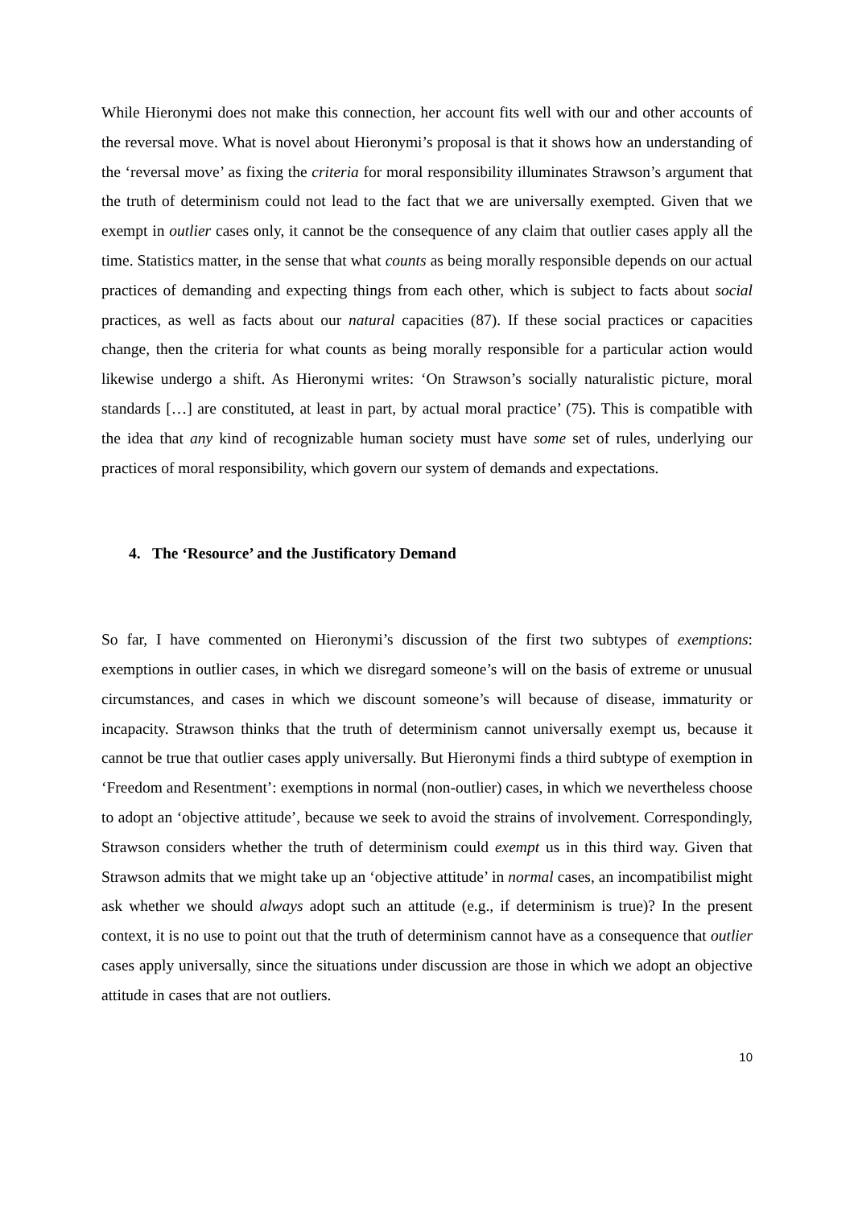While Hieronymi does not make this connection, her account fits well with our and other accounts of the reversal move. What is novel about Hieronymi’s proposal is that it shows how an understanding of the ‘reversal move’ as fixing the criteria for moral responsibility illuminates Strawson’s argument that the truth of determinism could not lead to the fact that we are universally exempted. Given that we exempt in outlier cases only, it cannot be the consequence of any claim that outlier cases apply all the time. Statistics matter, in the sense that what counts as being morally responsible depends on our actual practices of demanding and expecting things from each other, which is subject to facts about social practices, as well as facts about our natural capacities (87). If these social practices or capacities change, then the criteria for what counts as being morally responsible for a particular action would likewise undergo a shift. As Hieronymi writes: ‘On Strawson’s socially naturalistic picture, moral standards […] are constituted, at least in part, by actual moral practice’ (75). This is compatible with the idea that any kind of recognizable human society must have some set of rules, underlying our practices of moral responsibility, which govern our system of demands and expectations.
4. The ‘Resource’ and the Justificatory Demand
So far, I have commented on Hieronymi’s discussion of the first two subtypes of exemptions: exemptions in outlier cases, in which we disregard someone’s will on the basis of extreme or unusual circumstances, and cases in which we discount someone’s will because of disease, immaturity or incapacity. Strawson thinks that the truth of determinism cannot universally exempt us, because it cannot be true that outlier cases apply universally. But Hieronymi finds a third subtype of exemption in ‘Freedom and Resentment’: exemptions in normal (non-outlier) cases, in which we nevertheless choose to adopt an ‘objective attitude’, because we seek to avoid the strains of involvement. Correspondingly, Strawson considers whether the truth of determinism could exempt us in this third way. Given that Strawson admits that we might take up an ‘objective attitude’ in normal cases, an incompatibilist might ask whether we should always adopt such an attitude (e.g., if determinism is true)? In the present context, it is no use to point out that the truth of determinism cannot have as a consequence that outlier cases apply universally, since the situations under discussion are those in which we adopt an objective attitude in cases that are not outliers.
10